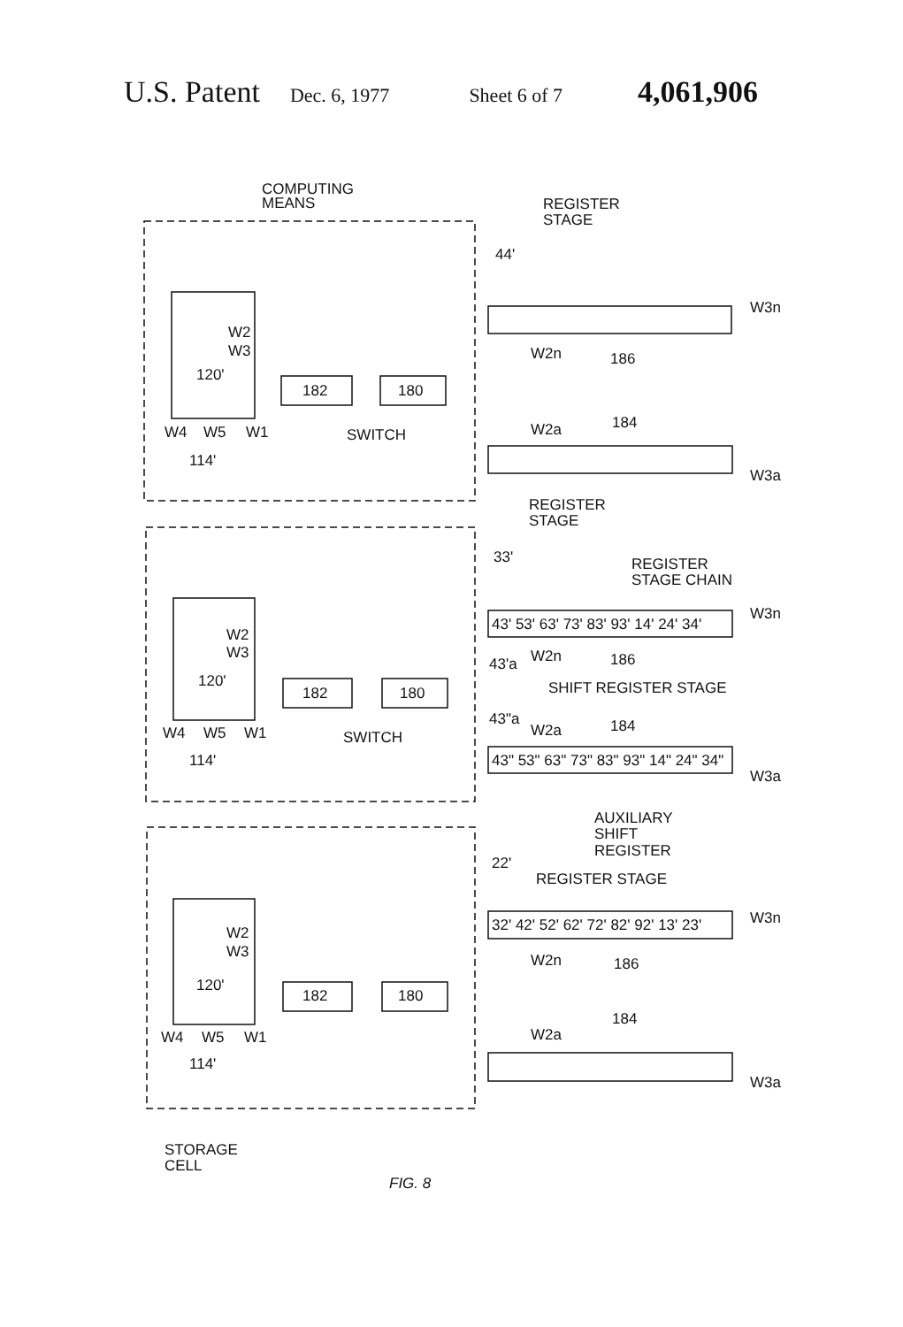U.S. Patent Dec. 6, 1977 Sheet 6 of 7 4,061,906
COMPUTING
MEANS
REGISTER
STAGE
44'
W2
W3
120'
182
180
SWITCH
W4
W5
W1
114'
W3n
W2n
186
W2a
184
W3a
REGISTER
STAGE
33'
REGISTER
STAGE CHAIN
W2
W3
120'
182
180
SWITCH
W4
W5
W1
114'
43' 53' 63' 73' 83' 93' 14' 24' 34'
W3n
W2n
186
43'a
SHIFT REGISTER STAGE
43"a
W2a
184
43" 53" 63" 73" 83" 93" 14" 24" 34"
W3a
AUXILIARY
SHIFT
REGISTER
22'
REGISTER STAGE
W2
W3
120'
182
180
W4
W5
W1
114'
32' 42' 52' 62' 72' 82' 92' 13' 23'
W3n
W2n
186
W2a
184
W3a
STORAGE
CELL
FIG. 8